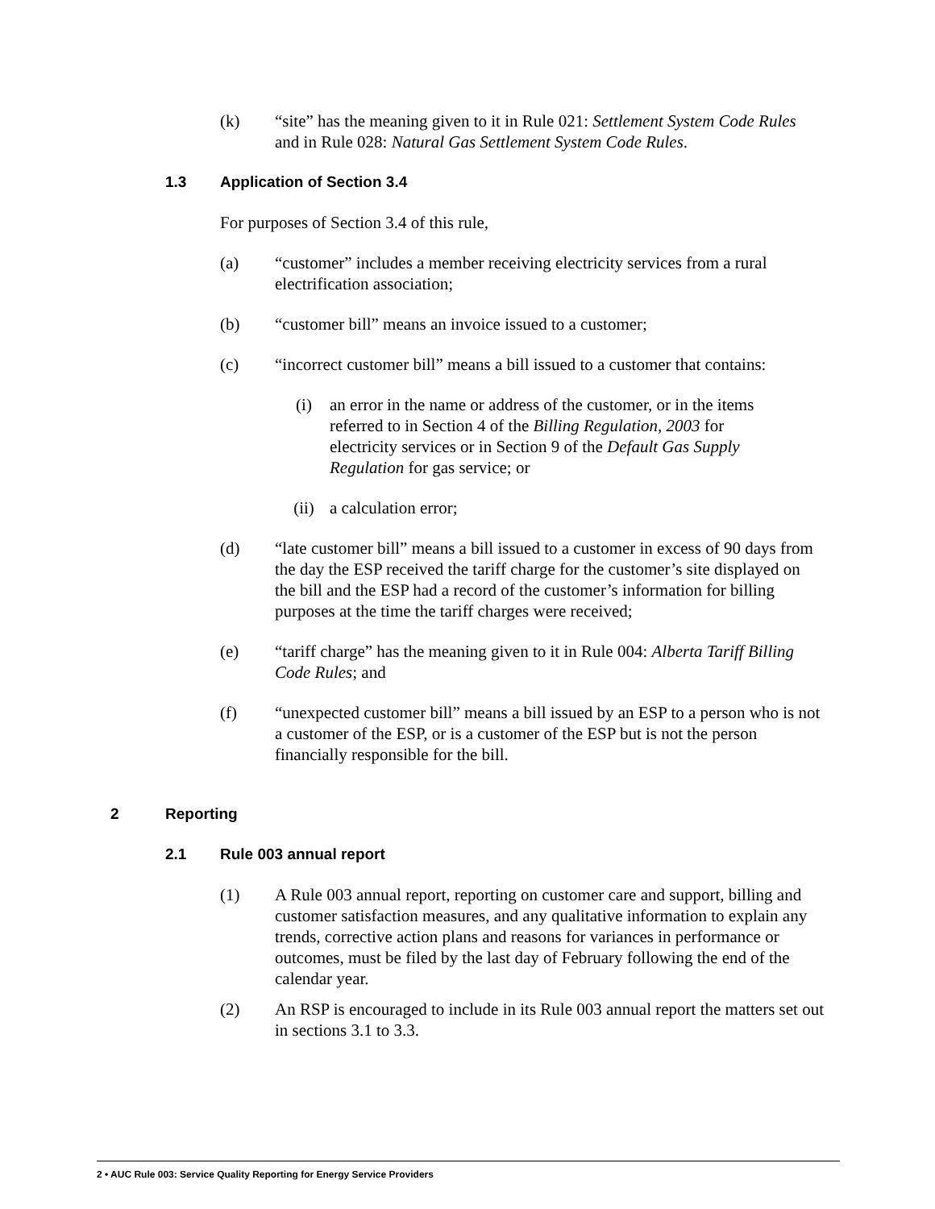(k) “site” has the meaning given to it in Rule 021: Settlement System Code Rules and in Rule 028: Natural Gas Settlement System Code Rules.
1.3 Application of Section 3.4
For purposes of Section 3.4 of this rule,
(a) “customer” includes a member receiving electricity services from a rural electrification association;
(b) “customer bill” means an invoice issued to a customer;
(c) “incorrect customer bill” means a bill issued to a customer that contains:
(i) an error in the name or address of the customer, or in the items referred to in Section 4 of the Billing Regulation, 2003 for electricity services or in Section 9 of the Default Gas Supply Regulation for gas service; or
(ii) a calculation error;
(d) “late customer bill” means a bill issued to a customer in excess of 90 days from the day the ESP received the tariff charge for the customer’s site displayed on the bill and the ESP had a record of the customer’s information for billing purposes at the time the tariff charges were received;
(e) “tariff charge” has the meaning given to it in Rule 004: Alberta Tariff Billing Code Rules; and
(f) “unexpected customer bill” means a bill issued by an ESP to a person who is not a customer of the ESP, or is a customer of the ESP but is not the person financially responsible for the bill.
2 Reporting
2.1 Rule 003 annual report
(1) A Rule 003 annual report, reporting on customer care and support, billing and customer satisfaction measures, and any qualitative information to explain any trends, corrective action plans and reasons for variances in performance or outcomes, must be filed by the last day of February following the end of the calendar year.
(2) An RSP is encouraged to include in its Rule 003 annual report the matters set out in sections 3.1 to 3.3.
2 • AUC Rule 003: Service Quality Reporting for Energy Service Providers